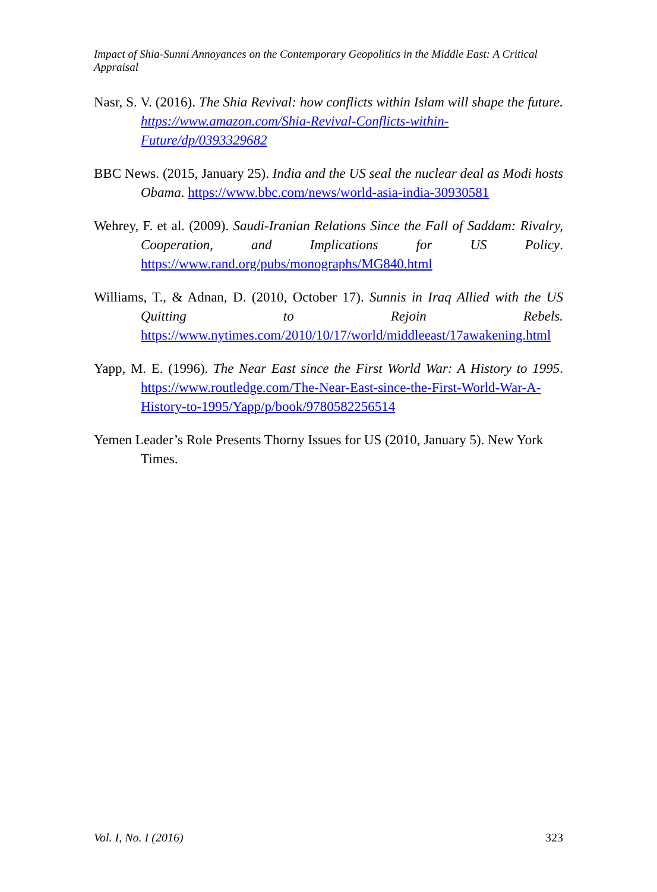Impact of Shia-Sunni Annoyances on the Contemporary Geopolitics in the Middle East: A Critical Appraisal
Nasr, S. V. (2016). The Shia Revival: how conflicts within Islam will shape the future. https://www.amazon.com/Shia-Revival-Conflicts-within-Future/dp/0393329682
BBC News. (2015, January 25). India and the US seal the nuclear deal as Modi hosts Obama. https://www.bbc.com/news/world-asia-india-30930581
Wehrey, F. et al. (2009). Saudi-Iranian Relations Since the Fall of Saddam: Rivalry, Cooperation, and Implications for US Policy. https://www.rand.org/pubs/monographs/MG840.html
Williams, T., & Adnan, D. (2010, October 17). Sunnis in Iraq Allied with the US Quitting to Rejoin Rebels. https://www.nytimes.com/2010/10/17/world/middleeast/17awakening.html
Yapp, M. E. (1996). The Near East since the First World War: A History to 1995. https://www.routledge.com/The-Near-East-since-the-First-World-War-A-History-to-1995/Yapp/p/book/9780582256514
Yemen Leader’s Role Presents Thorny Issues for US (2010, January 5). New York Times.
Vol. I, No. I (2016) 323